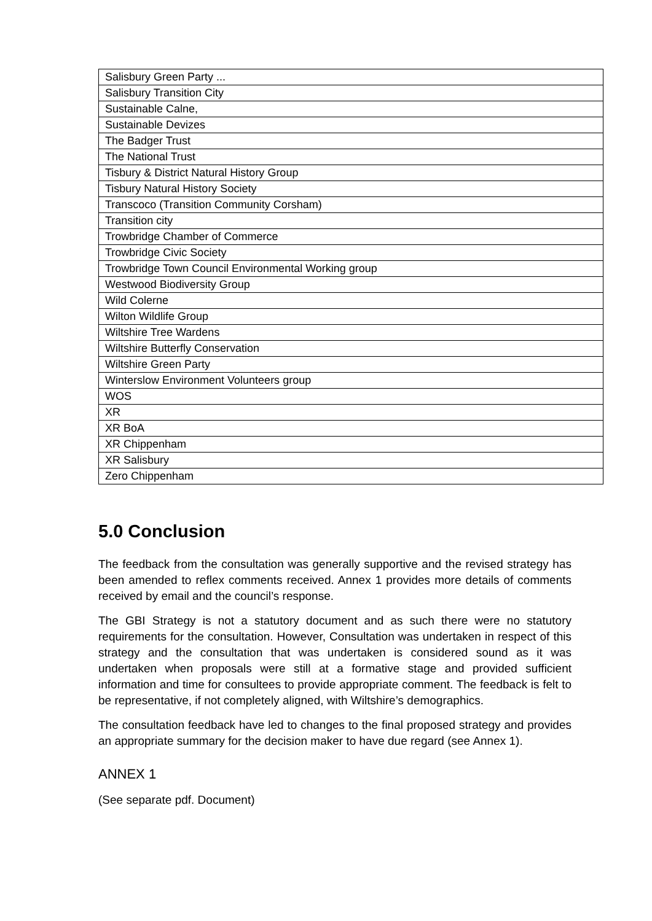| Salisbury Green Party ... |
| Salisbury Transition City |
| Sustainable Calne, |
| Sustainable Devizes |
| The Badger Trust |
| The National Trust |
| Tisbury & District Natural History Group |
| Tisbury Natural History Society |
| Transcoco (Transition Community Corsham) |
| Transition city |
| Trowbridge Chamber of Commerce |
| Trowbridge Civic Society |
| Trowbridge Town Council Environmental Working group |
| Westwood Biodiversity Group |
| Wild Colerne |
| Wilton Wildlife Group |
| Wiltshire Tree Wardens |
| Wiltshire Butterfly Conservation |
| Wiltshire Green Party |
| Winterslow Environment Volunteers group |
| WOS |
| XR |
| XR BoA |
| XR Chippenham |
| XR Salisbury |
| Zero Chippenham |
5.0 Conclusion
The feedback from the consultation was generally supportive and the revised strategy has been amended to reflex comments received. Annex 1 provides more details of comments received by email and the council’s response.
The GBI Strategy is not a statutory document and as such there were no statutory requirements for the consultation. However, Consultation was undertaken in respect of this strategy and the consultation that was undertaken is considered sound as it was undertaken when proposals were still at a formative stage and provided sufficient information and time for consultees to provide appropriate comment. The feedback is felt to be representative, if not completely aligned, with Wiltshire’s demographics.
The consultation feedback have led to changes to the final proposed strategy and provides an appropriate summary for the decision maker to have due regard (see Annex 1).
ANNEX 1
(See separate pdf. Document)